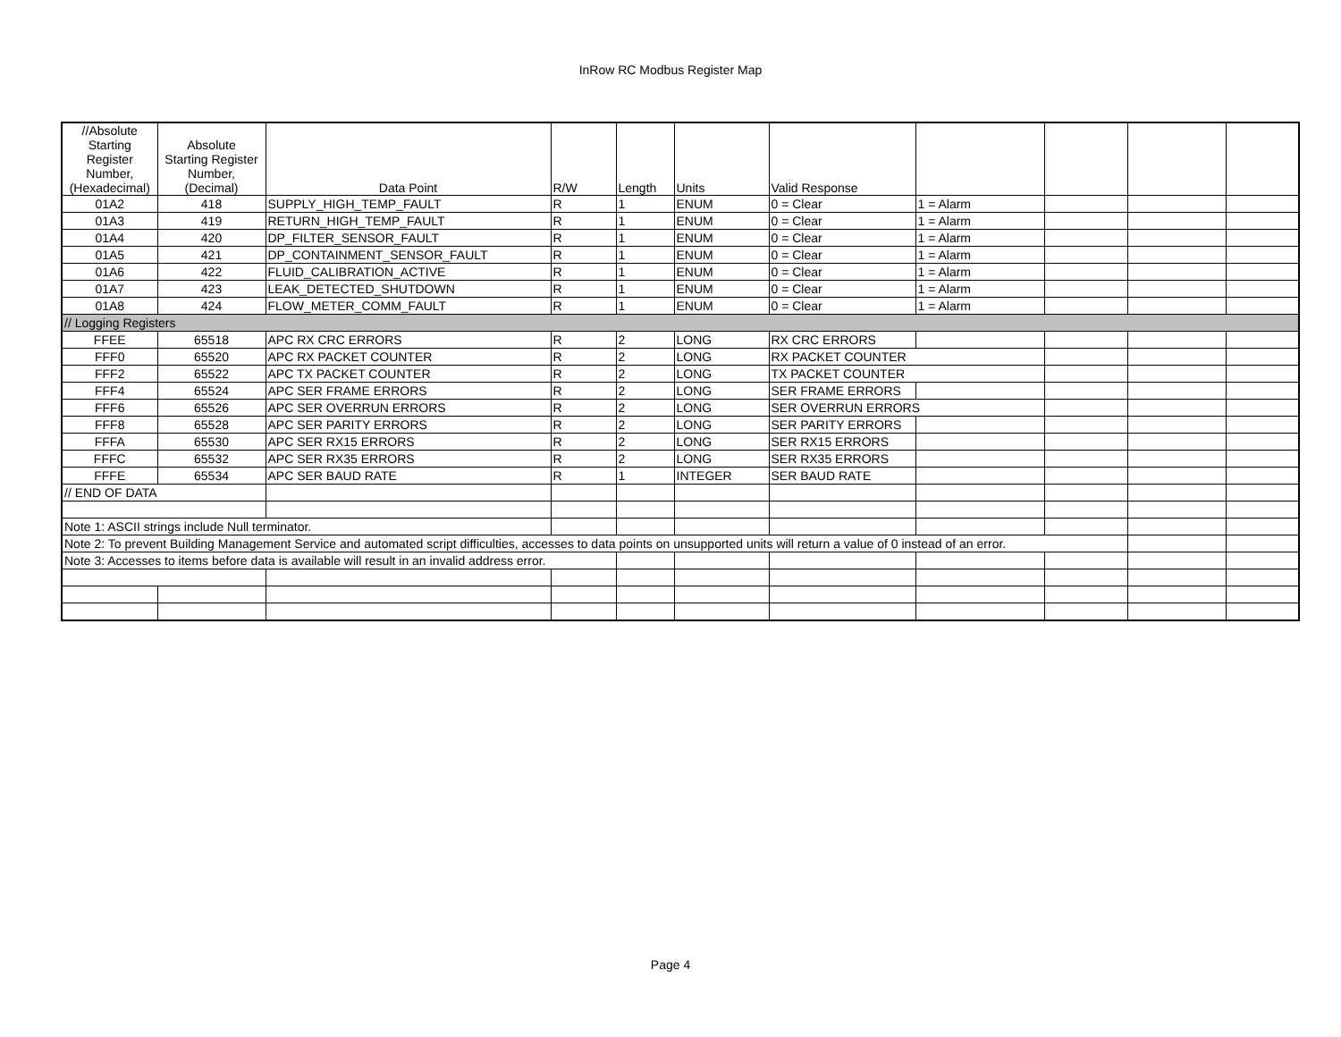InRow RC Modbus Register Map
| //Absolute Starting Register Number, (Hexadecimal) | Absolute Starting Register Number, (Decimal) | Data Point | R/W | Length | Units | Valid Response | | | | |
| --- | --- | --- | --- | --- | --- | --- | --- | --- | --- | --- |
| 01A2 | 418 | SUPPLY_HIGH_TEMP_FAULT | R | 1 | ENUM | 0 = Clear | 1 = Alarm | | | |
| 01A3 | 419 | RETURN_HIGH_TEMP_FAULT | R | 1 | ENUM | 0 = Clear | 1 = Alarm | | | |
| 01A4 | 420 | DP_FILTER_SENSOR_FAULT | R | 1 | ENUM | 0 = Clear | 1 = Alarm | | | |
| 01A5 | 421 | DP_CONTAINMENT_SENSOR_FAULT | R | 1 | ENUM | 0 = Clear | 1 = Alarm | | | |
| 01A6 | 422 | FLUID_CALIBRATION_ACTIVE | R | 1 | ENUM | 0 = Clear | 1 = Alarm | | | |
| 01A7 | 423 | LEAK_DETECTED_SHUTDOWN | R | 1 | ENUM | 0 = Clear | 1 = Alarm | | | |
| 01A8 | 424 | FLOW_METER_COMM_FAULT | R | 1 | ENUM | 0 = Clear | 1 = Alarm | | | |
| // Logging Registers | | | | | | | | | | |
| FFEE | 65518 | APC RX CRC ERRORS | R | 2 | LONG | RX CRC ERRORS | | | | |
| FFF0 | 65520 | APC RX PACKET COUNTER | R | 2 | LONG | RX PACKET COUNTER | | | | |
| FFF2 | 65522 | APC TX PACKET COUNTER | R | 2 | LONG | TX PACKET COUNTER | | | | |
| FFF4 | 65524 | APC SER FRAME ERRORS | R | 2 | LONG | SER FRAME ERRORS | | | | |
| FFF6 | 65526 | APC SER OVERRUN ERRORS | R | 2 | LONG | SER OVERRUN ERRORS | | | | |
| FFF8 | 65528 | APC SER PARITY ERRORS | R | 2 | LONG | SER PARITY ERRORS | | | | |
| FFFA | 65530 | APC SER RX15 ERRORS | R | 2 | LONG | SER RX15 ERRORS | | | | |
| FFFC | 65532 | APC SER RX35 ERRORS | R | 2 | LONG | SER RX35 ERRORS | | | | |
| FFFE | 65534 | APC SER BAUD RATE | R | 1 | INTEGER | SER BAUD RATE | | | | |
| // END OF DATA | | | | | | | | | | |
| Note 1: ASCII strings include Null terminator. | | | | | | | | | | |
| Note 2: To prevent Building Management Service and automated script difficulties, accesses to data points on unsupported units will return a value of 0 instead of an error. | | | | | | | | | | |
| Note 3: Accesses to items before data is available will result in an invalid address error. | | | | | | | | | | |
Page 4